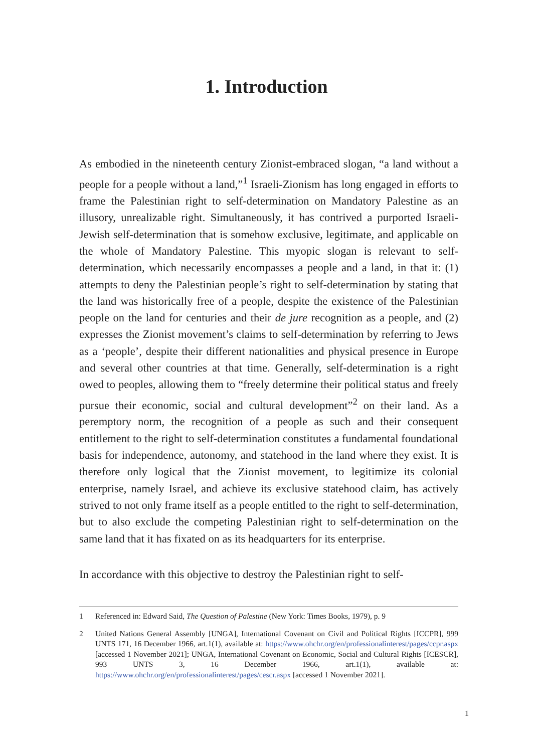1. Introduction
As embodied in the nineteenth century Zionist-embraced slogan, “a land without a people for a people without a land,”<sup>1</sup> Israeli-Zionism has long engaged in efforts to frame the Palestinian right to self-determination on Mandatory Palestine as an illusory, unrealizable right. Simultaneously, it has contrived a purported Israeli-Jewish self-determination that is somehow exclusive, legitimate, and applicable on the whole of Mandatory Palestine. This myopic slogan is relevant to self-determination, which necessarily encompasses a people and a land, in that it: (1) attempts to deny the Palestinian people’s right to self-determination by stating that the land was historically free of a people, despite the existence of the Palestinian people on the land for centuries and their de jure recognition as a people, and (2) expresses the Zionist movement’s claims to self-determination by referring to Jews as a ‘people’, despite their different nationalities and physical presence in Europe and several other countries at that time. Generally, self-determination is a right owed to peoples, allowing them to “freely determine their political status and freely pursue their economic, social and cultural development”<sup>2</sup> on their land. As a peremptory norm, the recognition of a people as such and their consequent entitlement to the right to self-determination constitutes a fundamental foundational basis for independence, autonomy, and statehood in the land where they exist. It is therefore only logical that the Zionist movement, to legitimize its colonial enterprise, namely Israel, and achieve its exclusive statehood claim, has actively strived to not only frame itself as a people entitled to the right to self-determination, but to also exclude the competing Palestinian right to self-determination on the same land that it has fixated on as its headquarters for its enterprise.
In accordance with this objective to destroy the Palestinian right to self-
1 Referenced in: Edward Said, The Question of Palestine (New York: Times Books, 1979), p. 9
2 United Nations General Assembly [UNGA], International Covenant on Civil and Political Rights [ICCPR], 999 UNTS 171, 16 December 1966, art.1(1), available at: https://www.ohchr.org/en/professionalinterest/pages/ccpr.aspx [accessed 1 November 2021]; UNGA, International Covenant on Economic, Social and Cultural Rights [ICESCR], 993 UNTS 3, 16 December 1966, art.1(1), available at: https://www.ohchr.org/en/professionalinterest/pages/cescr.aspx [accessed 1 November 2021].
1